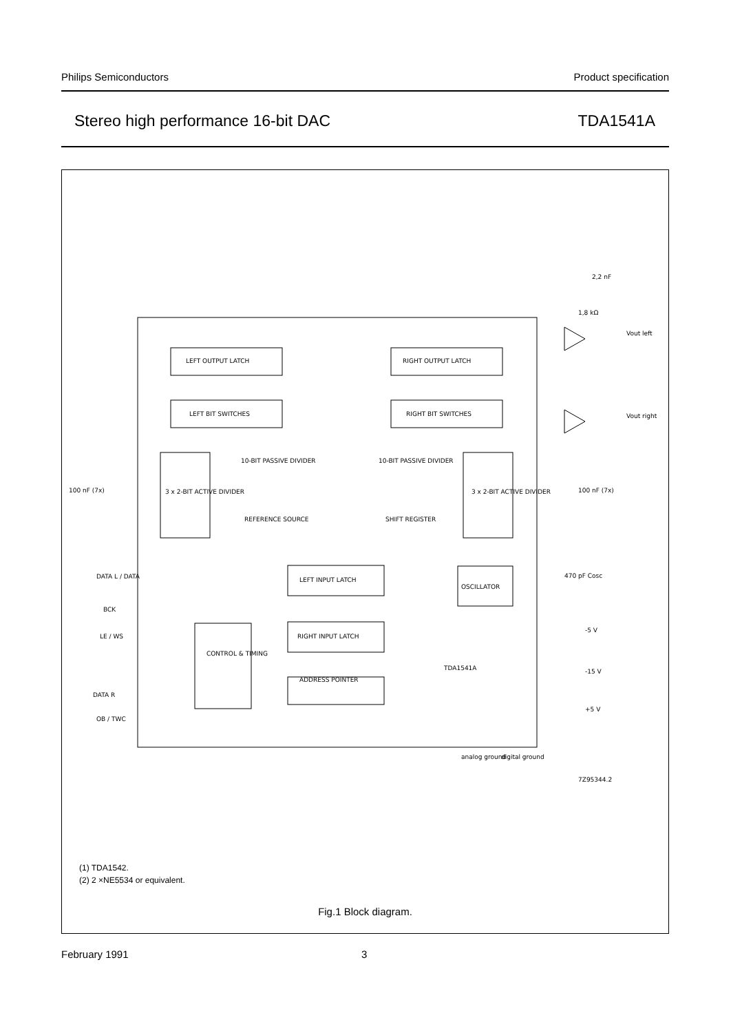Philips Semiconductors Product specification
Stereo high performance 16-bit DAC TDA1541A
LEFT OUTPUT LATCH
RIGHT OUTPUT LATCH
LEFT BIT SWITCHES
RIGHT BIT SWITCHES
3 x 2-BIT ACTIVE DIVIDER
3 x 2-BIT ACTIVE DIVIDER
10-BIT PASSIVE DIVIDER
10-BIT PASSIVE DIVIDER
REFERENCE SOURCE
SHIFT REGISTER
LEFT INPUT LATCH
OSCILLATOR
CONTROL & TIMING
RIGHT INPUT LATCH
ADDRESS POINTER
TDA1541A
DATA L / DATA
BCK
LE / WS
DATA R
OB / TWC
100 nF (7x)
100 nF (7x)
470 pF Cosc
-5 V
-15 V
+5 V
analog ground
digital ground
7Z95344.2
Vout left
Vout right
2,2 nF
1,8 kΩ
(1) TDA1542.
(2) 2 ×NE5534 or equivalent.
Fig.1 Block diagram.
February 1991 3